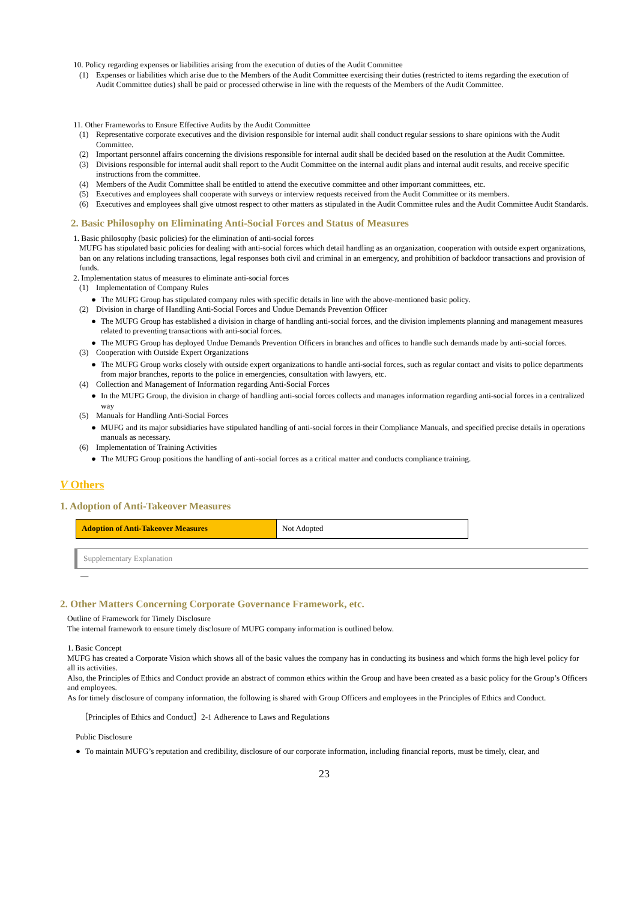10. Policy regarding expenses or liabilities arising from the execution of duties of the Audit Committee
(1) Expenses or liabilities which arise due to the Members of the Audit Committee exercising their duties (restricted to items regarding the execution of Audit Committee duties) shall be paid or processed otherwise in line with the requests of the Members of the Audit Committee.
11. Other Frameworks to Ensure Effective Audits by the Audit Committee
(1) Representative corporate executives and the division responsible for internal audit shall conduct regular sessions to share opinions with the Audit Committee.
(2) Important personnel affairs concerning the divisions responsible for internal audit shall be decided based on the resolution at the Audit Committee.
(3) Divisions responsible for internal audit shall report to the Audit Committee on the internal audit plans and internal audit results, and receive specific instructions from the committee.
(4) Members of the Audit Committee shall be entitled to attend the executive committee and other important committees, etc.
(5) Executives and employees shall cooperate with surveys or interview requests received from the Audit Committee or its members.
(6) Executives and employees shall give utmost respect to other matters as stipulated in the Audit Committee rules and the Audit Committee Audit Standards.
2. Basic Philosophy on Eliminating Anti-Social Forces and Status of Measures
1. Basic philosophy (basic policies) for the elimination of anti-social forces
MUFG has stipulated basic policies for dealing with anti-social forces which detail handling as an organization, cooperation with outside expert organizations, ban on any relations including transactions, legal responses both civil and criminal in an emergency, and prohibition of backdoor transactions and provision of funds.
2. Implementation status of measures to eliminate anti-social forces
(1) Implementation of Company Rules
● The MUFG Group has stipulated company rules with specific details in line with the above-mentioned basic policy.
(2) Division in charge of Handling Anti-Social Forces and Undue Demands Prevention Officer
● The MUFG Group has established a division in charge of handling anti-social forces, and the division implements planning and management measures related to preventing transactions with anti-social forces.
● The MUFG Group has deployed Undue Demands Prevention Officers in branches and offices to handle such demands made by anti-social forces.
(3) Cooperation with Outside Expert Organizations
● The MUFG Group works closely with outside expert organizations to handle anti-social forces, such as regular contact and visits to police departments from major branches, reports to the police in emergencies, consultation with lawyers, etc.
(4) Collection and Management of Information regarding Anti-Social Forces
● In the MUFG Group, the division in charge of handling anti-social forces collects and manages information regarding anti-social forces in a centralized way
(5) Manuals for Handling Anti-Social Forces
● MUFG and its major subsidiaries have stipulated handling of anti-social forces in their Compliance Manuals, and specified precise details in operations manuals as necessary.
(6) Implementation of Training Activities
● The MUFG Group positions the handling of anti-social forces as a critical matter and conducts compliance training.
V Others
1. Adoption of Anti-Takeover Measures
| Adoption of Anti-Takeover Measures | Not Adopted |
Supplementary Explanation
—
2. Other Matters Concerning Corporate Governance Framework, etc.
Outline of Framework for Timely Disclosure
The internal framework to ensure timely disclosure of MUFG company information is outlined below.
1. Basic Concept
MUFG has created a Corporate Vision which shows all of the basic values the company has in conducting its business and which forms the high level policy for all its activities.
Also, the Principles of Ethics and Conduct provide an abstract of common ethics within the Group and have been created as a basic policy for the Group’s Officers and employees.
As for timely disclosure of company information, the following is shared with Group Officers and employees in the Principles of Ethics and Conduct.
［Principles of Ethics and Conduct］2-1 Adherence to Laws and Regulations
Public Disclosure
● To maintain MUFG’s reputation and credibility, disclosure of our corporate information, including financial reports, must be timely, clear, and
23